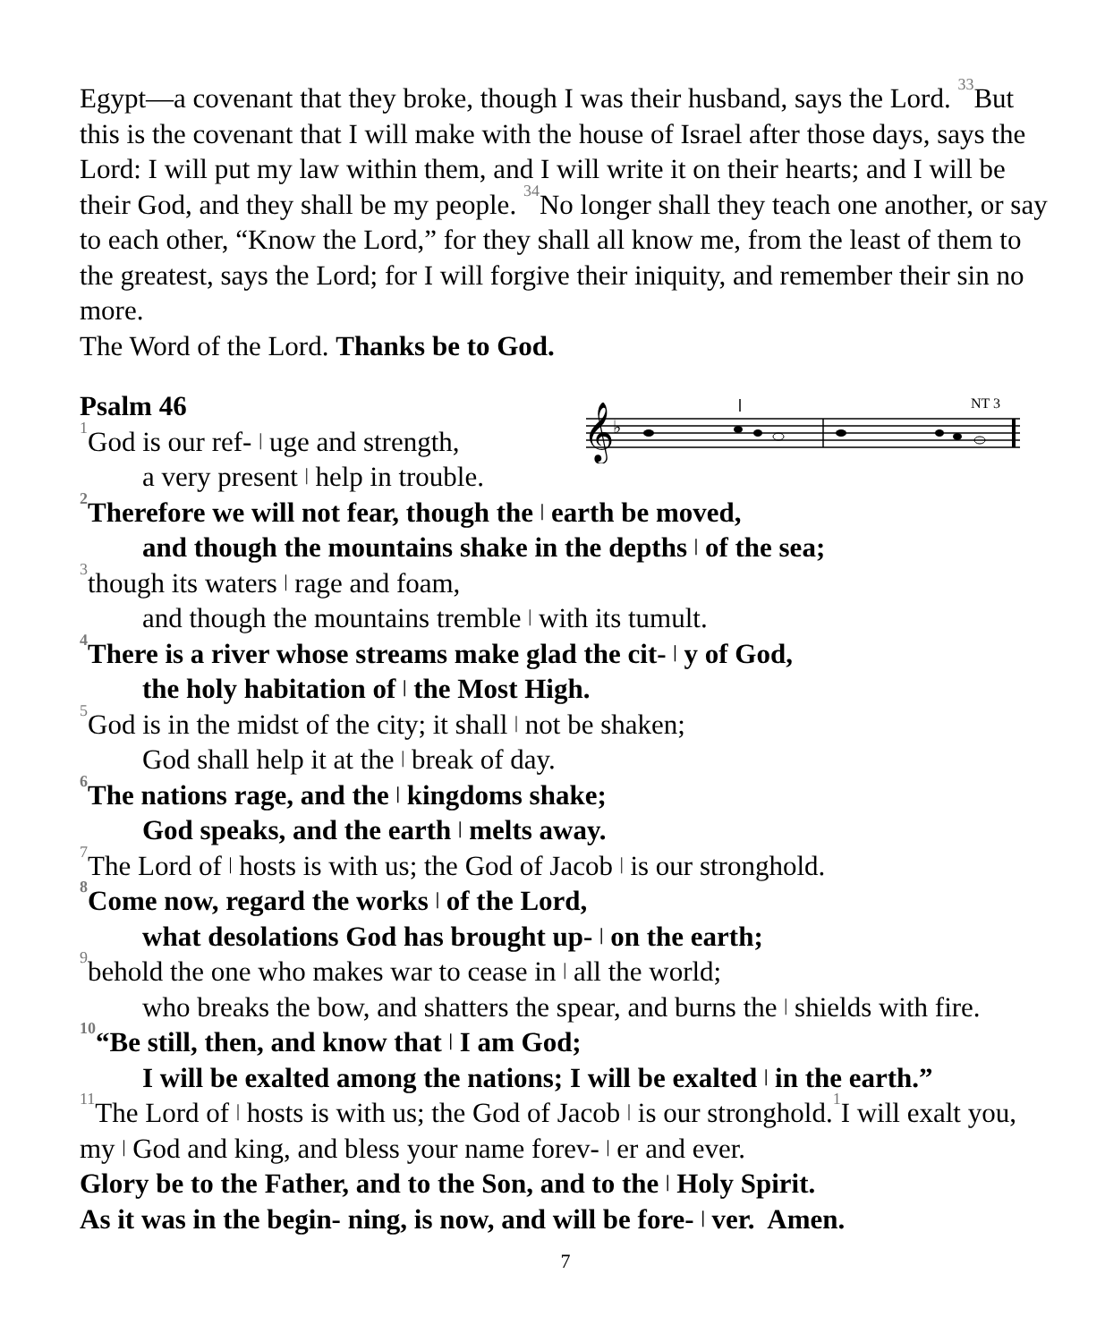Egypt—a covenant that they broke, though I was their husband, says the Lord. <sup>33</sup>But this is the covenant that I will make with the house of Israel after those days, says the Lord: I will put my law within them, and I will write it on their hearts; and I will be their God, and they shall be my people. <sup>34</sup>No longer shall they teach one another, or say to each other, “Know the Lord,” for they shall all know me, from the least of them to the greatest, says the Lord; for I will forgive their iniquity, and remember their sin no more.
The Word of the Lord. Thanks be to God.
Psalm 46
𝄞
♭
NT 3
<sup>1</sup> God is our ref- | uge and strength,
a very present | help in trouble.
<sup>2</sup> Therefore we will not fear, though the | earth be moved,
and though the mountains shake in the depths | of the sea;
<sup>3</sup> though its waters | rage and foam,
and though the mountains tremble | with its tumult.
<sup>4</sup> There is a river whose streams make glad the cit- | y of God,
the holy habitation of | the Most High.
<sup>5</sup> God is in the midst of the city; it shall | not be shaken;
God shall help it at the | break of day.
<sup>6</sup> The nations rage, and the | kingdoms shake;
God speaks, and the earth | melts away.
<sup>7</sup> The Lord of | hosts is with us; the God of Jacob | is our stronghold.
<sup>8</sup> Come now, regard the works | of the Lord,
what desolations God has brought up- | on the earth;
<sup>9</sup> behold the one who makes war to cease in | all the world;
who breaks the bow, and shatters the spear, and burns the | shields with fire.
<sup>10</sup> “Be still, then, and know that | I am God;
I will be exalted among the nations; I will be exalted | in the earth.”
<sup>11</sup> The Lord of | hosts is with us; the God of Jacob | is our stronghold.<sup>1</sup>I will exalt you, my | God and king, and bless your name forev- | er and ever.
Glory be to the Father, and to the Son, and to the | Holy Spirit.
As it was in the begin- ning, is now, and will be fore- | ver. Amen.
7